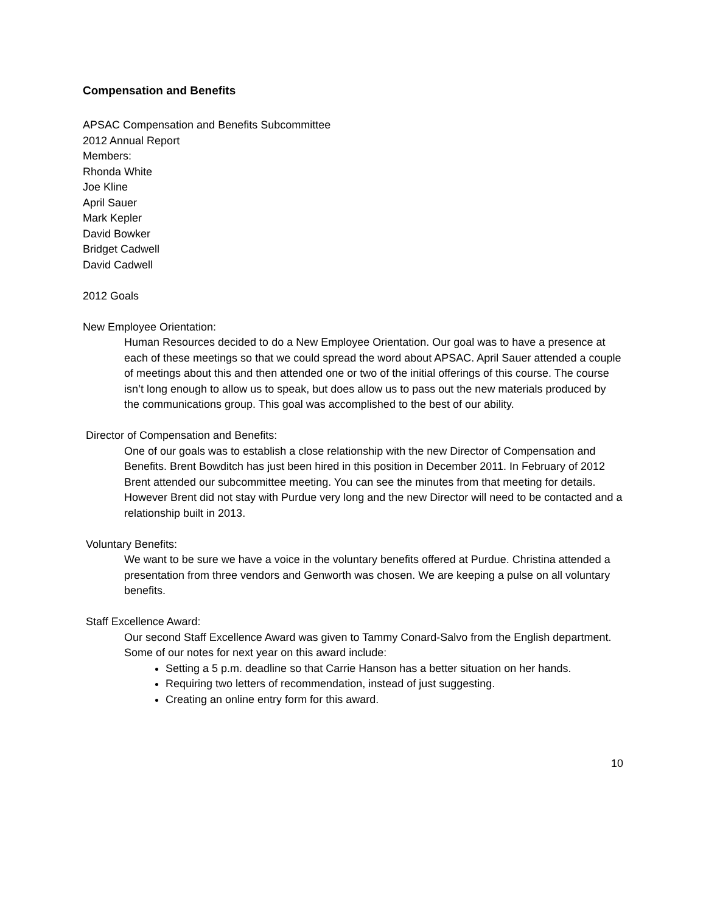Compensation and Benefits
APSAC Compensation and Benefits Subcommittee
2012 Annual Report
Members:
Rhonda White
Joe Kline
April Sauer
Mark Kepler
David Bowker
Bridget Cadwell
David Cadwell
2012 Goals
New Employee Orientation:
Human Resources decided to do a New Employee Orientation. Our goal was to have a presence at each of these meetings so that we could spread the word about APSAC. April Sauer attended a couple of meetings about this and then attended one or two of the initial offerings of this course. The course isn’t long enough to allow us to speak, but does allow us to pass out the new materials produced by the communications group. This goal was accomplished to the best of our ability.
Director of Compensation and Benefits:
One of our goals was to establish a close relationship with the new Director of Compensation and Benefits. Brent Bowditch has just been hired in this position in December 2011. In February of 2012 Brent attended our subcommittee meeting. You can see the minutes from that meeting for details. However Brent did not stay with Purdue very long and the new Director will need to be contacted and a relationship built in 2013.
Voluntary Benefits:
We want to be sure we have a voice in the voluntary benefits offered at Purdue. Christina attended a presentation from three vendors and Genworth was chosen. We are keeping a pulse on all voluntary benefits.
Staff Excellence Award:
Our second Staff Excellence Award was given to Tammy Conard-Salvo from the English department. Some of our notes for next year on this award include:
Setting a 5 p.m. deadline so that Carrie Hanson has a better situation on her hands.
Requiring two letters of recommendation, instead of just suggesting.
Creating an online entry form for this award.
10